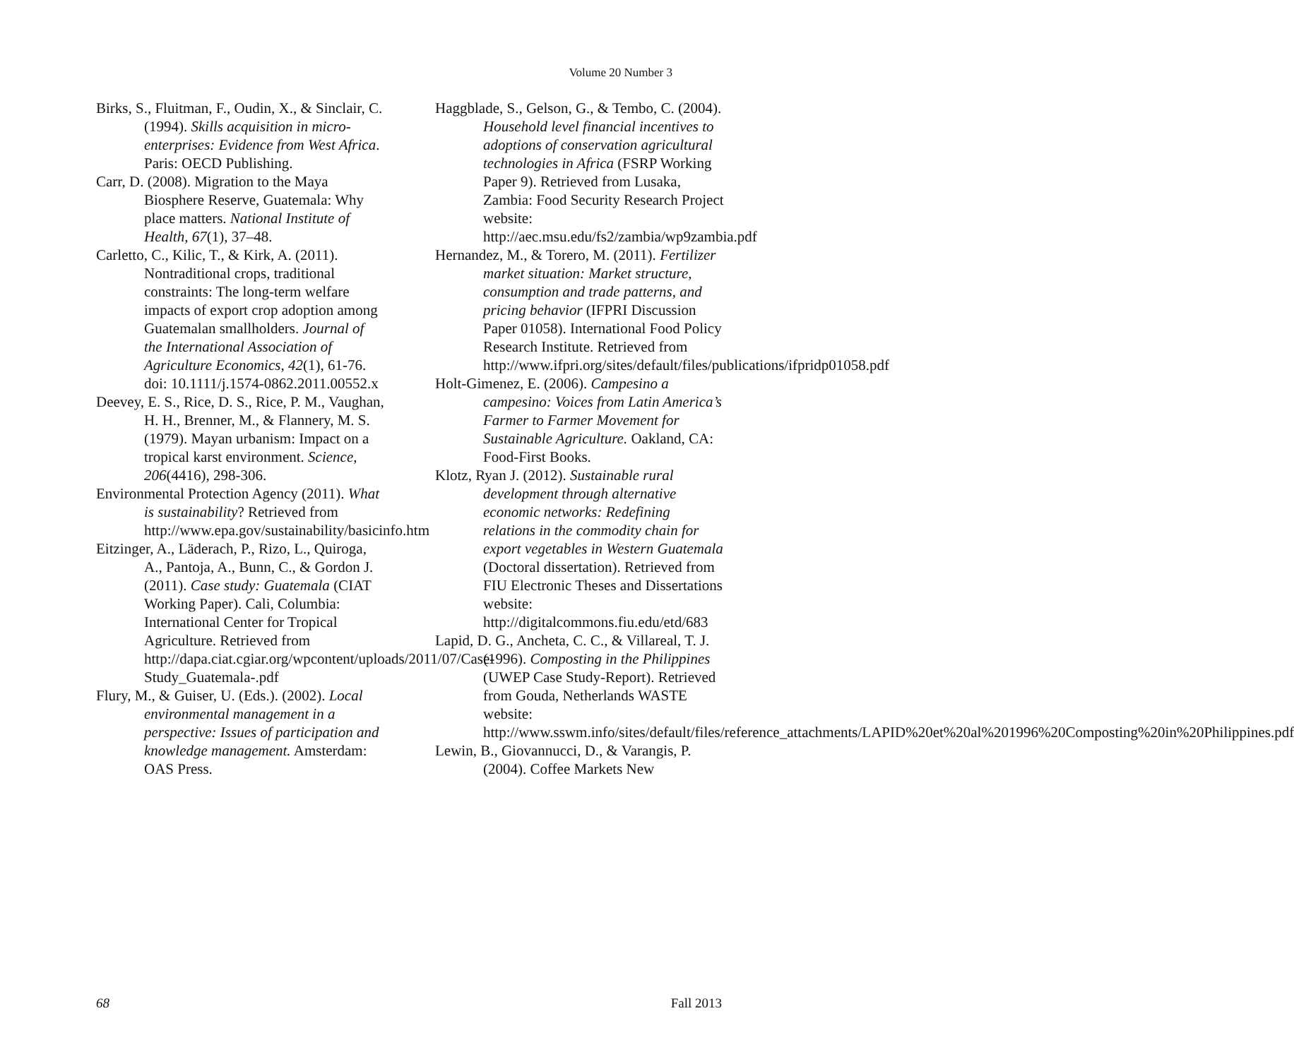Volume 20 Number 3
Birks, S., Fluitman, F., Oudin, X., & Sinclair, C. (1994). Skills acquisition in micro-enterprises: Evidence from West Africa. Paris: OECD Publishing.
Carr, D. (2008). Migration to the Maya Biosphere Reserve, Guatemala: Why place matters. National Institute of Health, 67(1), 37–48.
Carletto, C., Kilic, T., & Kirk, A. (2011). Nontraditional crops, traditional constraints: The long-term welfare impacts of export crop adoption among Guatemalan smallholders. Journal of the International Association of Agriculture Economics, 42(1), 61-76. doi: 10.1111/j.1574-0862.2011.00552.x
Deevey, E. S., Rice, D. S., Rice, P. M., Vaughan, H. H., Brenner, M., & Flannery, M. S. (1979). Mayan urbanism: Impact on a tropical karst environment. Science, 206(4416), 298-306.
Environmental Protection Agency (2011). What is sustainability? Retrieved from http://www.epa.gov/sustainability/basicinfo.htm
Eitzinger, A., Läderach, P., Rizo, L., Quiroga, A., Pantoja, A., Bunn, C., & Gordon J. (2011). Case study: Guatemala (CIAT Working Paper). Cali, Columbia: International Center for Tropical Agriculture. Retrieved from http://dapa.ciat.cgiar.org/wpcontent/uploads/2011/07/Case-Study_Guatemala-.pdf
Flury, M., & Guiser, U. (Eds.). (2002). Local environmental management in a perspective: Issues of participation and knowledge management. Amsterdam: OAS Press.
Haggblade, S., Gelson, G., & Tembo, C. (2004). Household level financial incentives to adoptions of conservation agricultural technologies in Africa (FSRP Working Paper 9). Retrieved from Lusaka, Zambia: Food Security Research Project website: http://aec.msu.edu/fs2/zambia/wp9zambia.pdf
Hernandez, M., & Torero, M. (2011). Fertilizer market situation: Market structure, consumption and trade patterns, and pricing behavior (IFPRI Discussion Paper 01058). International Food Policy Research Institute. Retrieved from http://www.ifpri.org/sites/default/files/publications/ifpridp01058.pdf
Holt-Gimenez, E. (2006). Campesino a campesino: Voices from Latin America’s Farmer to Farmer Movement for Sustainable Agriculture. Oakland, CA: Food-First Books.
Klotz, Ryan J. (2012). Sustainable rural development through alternative economic networks: Redefining relations in the commodity chain for export vegetables in Western Guatemala (Doctoral dissertation). Retrieved from FIU Electronic Theses and Dissertations website: http://digitalcommons.fiu.edu/etd/683
Lapid, D. G., Ancheta, C. C., & Villareal, T. J. (1996). Composting in the Philippines (UWEP Case Study-Report). Retrieved from Gouda, Netherlands WASTE website: http://www.sswm.info/sites/default/files/reference_attachments/LAPID%20et%20al%201996%20Composting%20in%20Philippines.pdf
Lewin, B., Giovannucci, D., & Varangis, P. (2004). Coffee Markets New
68 Fall 2013